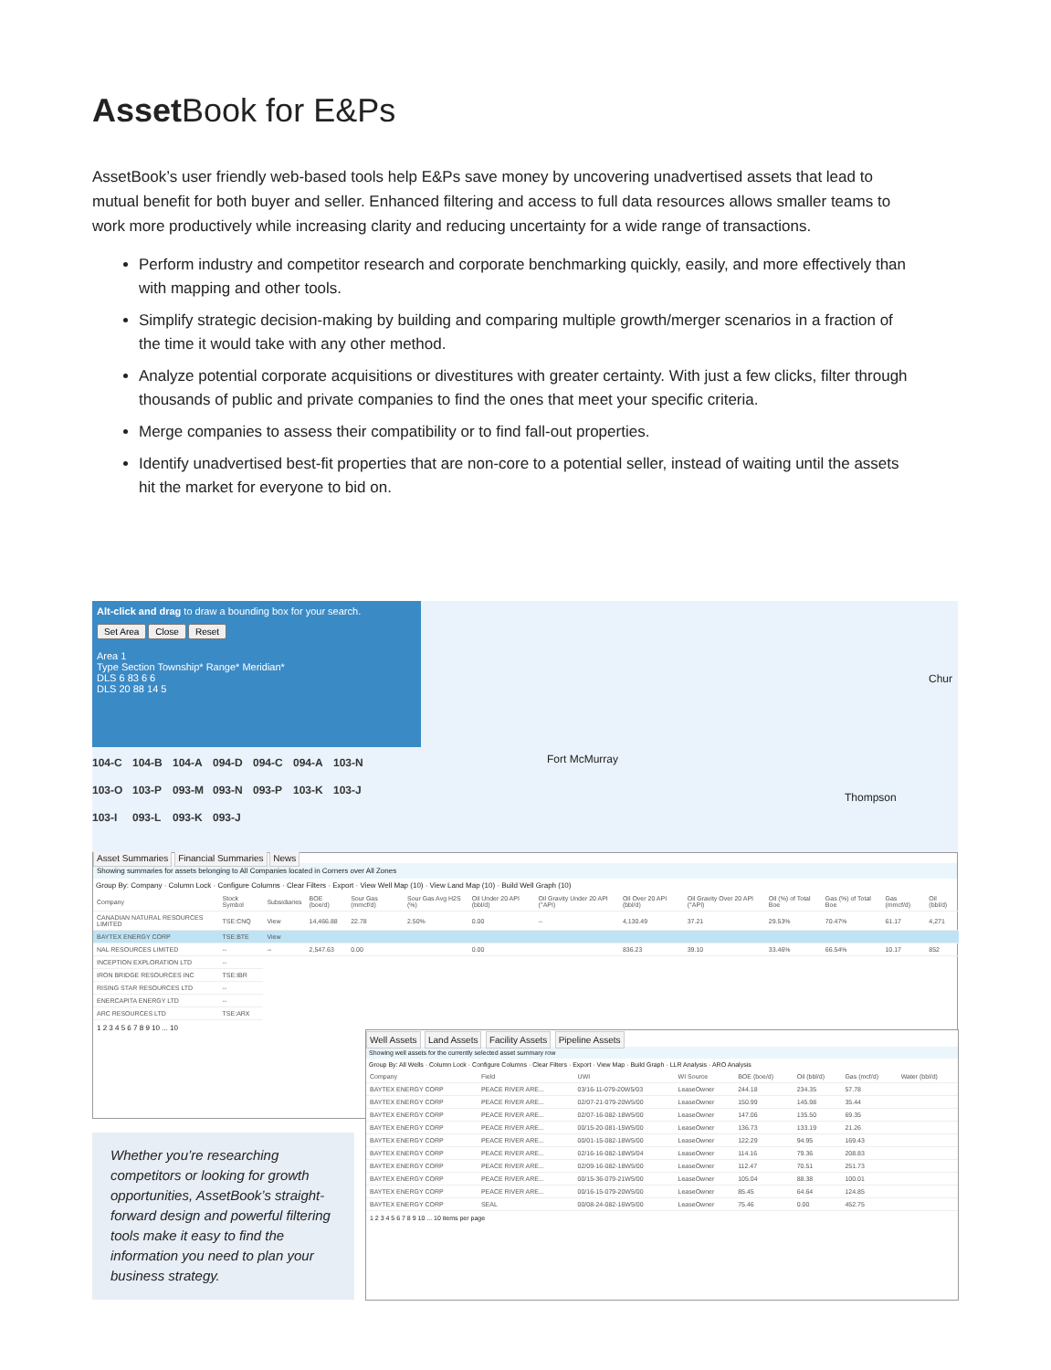Asset Book for E&Ps
AssetBook’s user friendly web-based tools help E&Ps save money by uncovering unadvertised assets that lead to mutual benefit for both buyer and seller. Enhanced filtering and access to full data resources allows smaller teams to work more productively while increasing clarity and reducing uncertainty for a wide range of transactions.
Perform industry and competitor research and corporate benchmarking quickly, easily, and more effectively than with mapping and other tools.
Simplify strategic decision-making by building and comparing multiple growth/merger scenarios in a fraction of the time it would take with any other method.
Analyze potential corporate acquisitions or divestitures with greater certainty. With just a few clicks, filter through thousands of public and private companies to find the ones that meet your specific criteria.
Merge companies to assess their compatibility or to find fall-out properties.
Identify unadvertised best-fit properties that are non-core to a potential seller, instead of waiting until the assets hit the market for everyone to bid on.
Alt-click and drag to draw a bounding box for your search.
Set AreaCloseReset
Area 1
Type Section Township* Range* Meridian*
DLS 6 83 6 6
DLS 20 88 14 5
104-C 104-B 104-A 094-D 094-C 094-A 103-N 103-O 103-P 093-M 093-N 093-P 103-K 103-J 103-I 093-L 093-K 093-J
Fort McMurray
Thompson
Chur
Asset Summaries Financial Summaries News
Showing summaries for assets belonging to All Companies located in Corners over All Zones
Group By: Company · Column Lock · Configure Columns · Clear Filters · Export · View Well Map (10) · View Land Map (10) · Build Well Graph (10)
| Company | Stock Symbol | Subsidiaries | BOE (boe/d) | Sour Gas (mmcf/d) | Sour Gas Avg H2S (%) | Oil Under 20 API (bbl/d) | Oil Gravity Under 20 API (°API) | Oil Over 20 API (bbl/d) | Oil Gravity Over 20 API (°API) | Oil (%) of Total Boe | Gas (%) of Total Boe | Gas (mmcf/d) | Oil (bbl/d) |
| --- | --- | --- | --- | --- | --- | --- | --- | --- | --- | --- | --- | --- | --- |
| CANADIAN NATURAL RESOURCES LIMITED | TSE:CNQ | View | 14,466.88 | 22.78 | 2.50% | 0.00 | -- | 4,130.49 | 37.21 | 29.53% | 70.47% | 61.17 | 4,271 |
| BAYTEX ENERGY CORP | TSE:BTE | View | | | | | | | | | | | |
| NAL RESOURCES LIMITED | -- | -- | 2,547.63 | 0.00 | | 0.00 | | 836.23 | 39.10 | 33.46% | 66.54% | 10.17 | 852 |
| INCEPTION EXPLORATION LTD | -- | | | | | | | | | | | | |
| IRON BRIDGE RESOURCES INC | TSE:IBR | | | | | | | | | | | | |
| RISING STAR RESOURCES LTD | -- | | | | | | | | | | | | |
| ENERCAPITA ENERGY LTD | -- | | | | | | | | | | | | |
| ARC RESOURCES LTD | TSE:ARX | | | | | | | | | | | | |
1 2 3 4 5 6 7 8 9 10 ... 10
Whether you’re researching competitors or looking for growth opportunities, AssetBook’s straight-forward design and powerful filtering tools make it easy to find the information you need to plan your business strategy.
Well Assets Land Assets Facility Assets Pipeline Assets
Showing well assets for the currently selected asset summary row
Group By: All Wells · Column Lock · Configure Columns · Clear Filters · Export · View Map · Build Graph · LLR Analysis · ARO Analysis
| Company | Field | UWI | WI Source | BOE (boe/d) | Oil (bbl/d) | Gas (mcf/d) | Water (bbl/d) |
| --- | --- | --- | --- | --- | --- | --- | --- |
| BAYTEX ENERGY CORP | PEACE RIVER ARE... | 03/16-11-079-20W5/03 | LeaseOwner | 244.18 | 234.35 | 57.78 | |
| BAYTEX ENERGY CORP | PEACE RIVER ARE... | 02/07-21-079-20W5/00 | LeaseOwner | 150.99 | 145.98 | 35.44 | |
| BAYTEX ENERGY CORP | PEACE RIVER ARE... | 02/07-16-082-18W5/00 | LeaseOwner | 147.06 | 135.50 | 69.35 | |
| BAYTEX ENERGY CORP | PEACE RIVER ARE... | 00/15-20-081-15W5/00 | LeaseOwner | 136.73 | 133.19 | 21.26 | |
| BAYTEX ENERGY CORP | PEACE RIVER ARE... | 00/01-15-082-18W5/00 | LeaseOwner | 122.29 | 94.95 | 169.43 | |
| BAYTEX ENERGY CORP | PEACE RIVER ARE... | 02/16-16-082-18W5/04 | LeaseOwner | 114.16 | 79.36 | 208.83 | |
| BAYTEX ENERGY CORP | PEACE RIVER ARE... | 02/09-16-082-18W5/00 | LeaseOwner | 112.47 | 70.51 | 251.73 | |
| BAYTEX ENERGY CORP | PEACE RIVER ARE... | 00/15-36-079-21W5/00 | LeaseOwner | 105.04 | 88.38 | 100.01 | |
| BAYTEX ENERGY CORP | PEACE RIVER ARE... | 00/16-15-079-20W5/00 | LeaseOwner | 85.45 | 64.64 | 124.85 | |
| BAYTEX ENERGY CORP | SEAL | 00/08-24-082-16W5/00 | LeaseOwner | 75.46 | 0.00 | 452.75 | |
1 2 3 4 5 6 7 8 9 10 ... 10 items per page